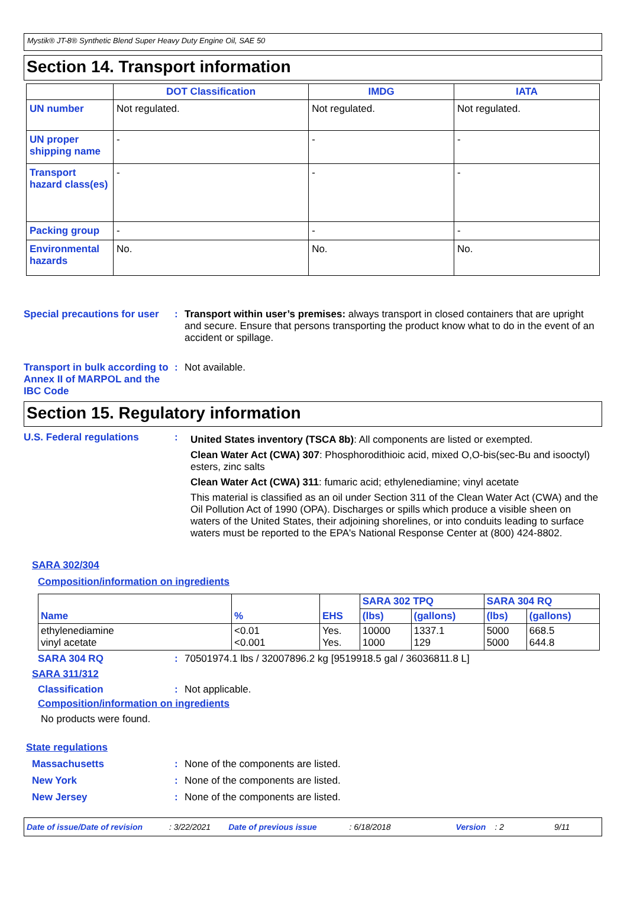Mystik® JT-8® Synthetic Blend Super Heavy Duty Engine Oil, SAE 50
Section 14. Transport information
| | DOT Classification | IMDG | IATA |
| --- | --- | --- | --- |
| UN number | Not regulated. | Not regulated. | Not regulated. |
| UN proper shipping name | - | - | - |
| Transport hazard class(es) | - | - | - |
| Packing group | - | - | - |
| Environmental hazards | No. | No. | No. |
Special precautions for user
: Transport within user’s premises: always transport in closed containers that are upright and secure. Ensure that persons transporting the product know what to do in the event of an accident or spillage.
Transport in bulk according to Annex II of MARPOL and the IBC Code
: Not available.
Section 15. Regulatory information
U.S. Federal regulations :
United States inventory (TSCA 8b): All components are listed or exempted.
Clean Water Act (CWA) 307: Phosphorodithioic acid, mixed O,O-bis(sec-Bu and isooctyl) esters, zinc salts
Clean Water Act (CWA) 311: fumaric acid; ethylenediamine; vinyl acetate
This material is classified as an oil under Section 311 of the Clean Water Act (CWA) and the Oil Pollution Act of 1990 (OPA). Discharges or spills which produce a visible sheen on waters of the United States, their adjoining shorelines, or into conduits leading to surface waters must be reported to the EPA's National Response Center at (800) 424-8802.
SARA 302/304
Composition/information on ingredients
| Name | % | EHS | SARA 302 TPQ | | SARA 304 RQ | |
| | | | (lbs) | (gallons) | (lbs) | (gallons) |
| ethylenediamine vinyl acetate | <0.01 <0.001 | Yes. Yes. | 10000 1000 | 1337.1 129 | 5000 5000 | 668.5 644.8 |
SARA 304 RQ : 70501974.1 lbs / 32007896.2 kg [9519918.5 gal / 36036811.8 L]
SARA 311/312
Classification : Not applicable.
Composition/information on ingredients
No products were found.
State regulations
Massachusetts : None of the components are listed.
New York : None of the components are listed.
New Jersey : None of the components are listed.
Date of issue/Date of revision: 3/22/2021 Date of previous issue: 6/18/2018 Version: 2 9/11